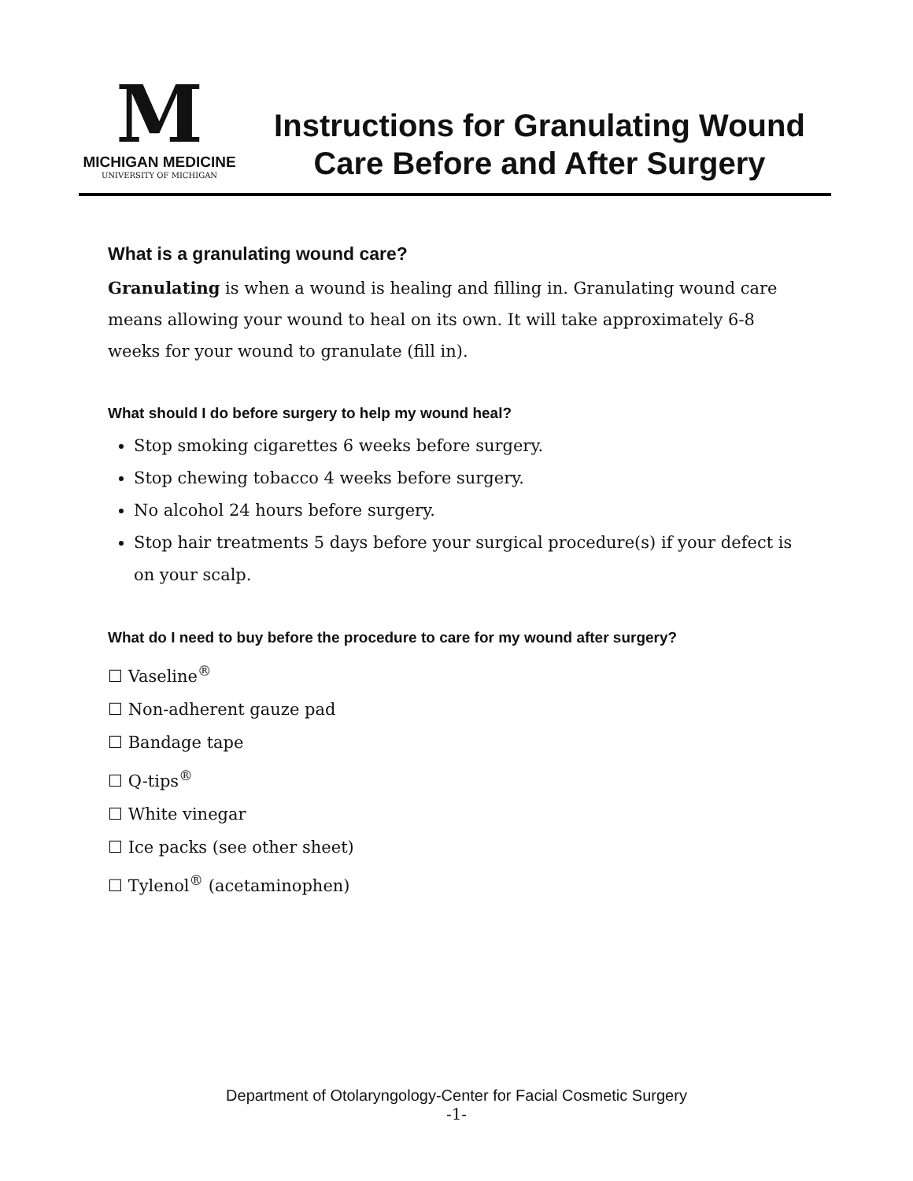M
MICHIGAN MEDICINE
UNIVERSITY OF MICHIGAN
Instructions for Granulating Wound
Care Before and After Surgery
What is a granulating wound care?
Granulating is when a wound is healing and filling in. Granulating wound care means allowing your wound to heal on its own. It will take approximately 6-8 weeks for your wound to granulate (fill in).
What should I do before surgery to help my wound heal?
Stop smoking cigarettes 6 weeks before surgery.
Stop chewing tobacco 4 weeks before surgery.
No alcohol 24 hours before surgery.
Stop hair treatments 5 days before your surgical procedure(s) if your defect is on your scalp.
What do I need to buy before the procedure to care for my wound after surgery?
☐ Vaseline<sup>®</sup>
☐ Non-adherent gauze pad
☐ Bandage tape
☐ Q-tips<sup>®</sup>
☐ White vinegar
☐ Ice packs (see other sheet)
☐ Tylenol<sup>®</sup> (acetaminophen)
Department of Otolaryngology-Center for Facial Cosmetic Surgery
-1-